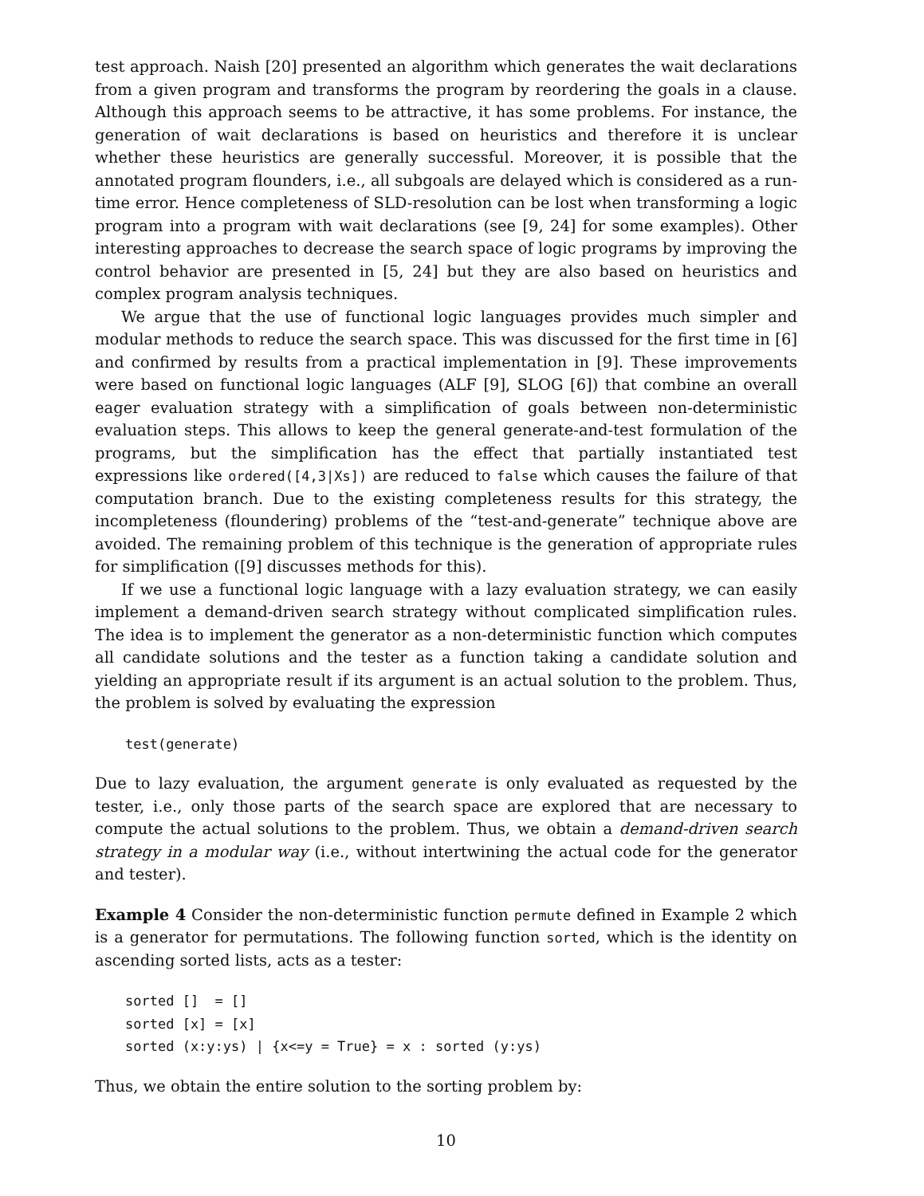test approach. Naish [20] presented an algorithm which generates the wait declarations from a given program and transforms the program by reordering the goals in a clause. Although this approach seems to be attractive, it has some problems. For instance, the generation of wait declarations is based on heuristics and therefore it is unclear whether these heuristics are generally successful. Moreover, it is possible that the annotated program flounders, i.e., all subgoals are delayed which is considered as a run-time error. Hence completeness of SLD-resolution can be lost when transforming a logic program into a program with wait declarations (see [9, 24] for some examples). Other interesting approaches to decrease the search space of logic programs by improving the control behavior are presented in [5, 24] but they are also based on heuristics and complex program analysis techniques.
We argue that the use of functional logic languages provides much simpler and modular methods to reduce the search space. This was discussed for the first time in [6] and confirmed by results from a practical implementation in [9]. These improvements were based on functional logic languages (ALF [9], SLOG [6]) that combine an overall eager evaluation strategy with a simplification of goals between non-deterministic evaluation steps. This allows to keep the general generate-and-test formulation of the programs, but the simplification has the effect that partially instantiated test expressions like ordered([4,3|Xs]) are reduced to false which causes the failure of that computation branch. Due to the existing completeness results for this strategy, the incompleteness (floundering) problems of the “test-and-generate” technique above are avoided. The remaining problem of this technique is the generation of appropriate rules for simplification ([9] discusses methods for this).
If we use a functional logic language with a lazy evaluation strategy, we can easily implement a demand-driven search strategy without complicated simplification rules. The idea is to implement the generator as a non-deterministic function which computes all candidate solutions and the tester as a function taking a candidate solution and yielding an appropriate result if its argument is an actual solution to the problem. Thus, the problem is solved by evaluating the expression
test(generate)
Due to lazy evaluation, the argument generate is only evaluated as requested by the tester, i.e., only those parts of the search space are explored that are necessary to compute the actual solutions to the problem. Thus, we obtain a demand-driven search strategy in a modular way (i.e., without intertwining the actual code for the generator and tester).
Example 4 Consider the non-deterministic function permute defined in Example 2 which is a generator for permutations. The following function sorted, which is the identity on ascending sorted lists, acts as a tester:
sorted [] = [] sorted [x] = [x] sorted (x:y:ys) | {x<=y = True} = x : sorted (y:ys)
Thus, we obtain the entire solution to the sorting problem by:
10